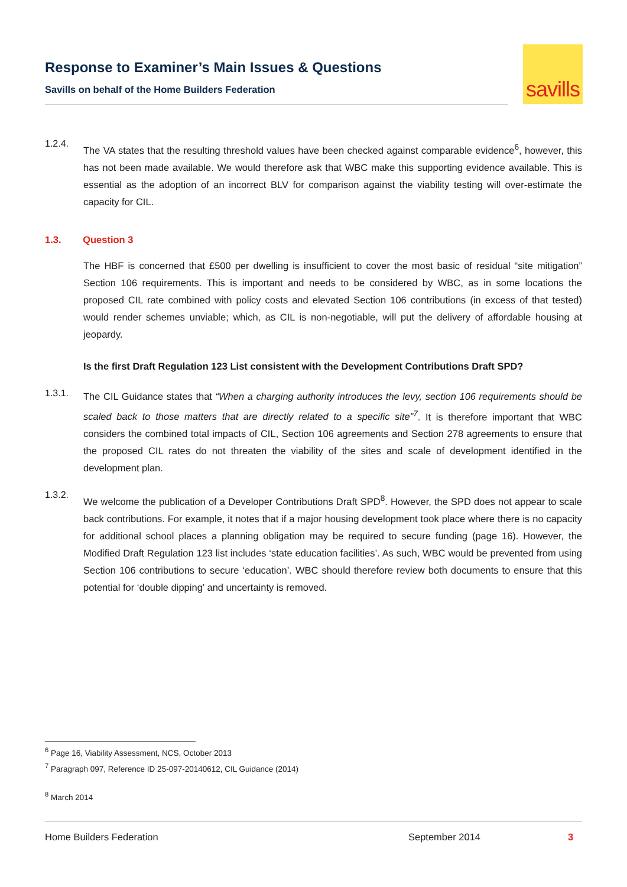Response to Examiner’s Main Issues & Questions
Savills on behalf of the Home Builders Federation
savills
1.2.4.
The VA states that the resulting threshold values have been checked against comparable evidence<sup>6</sup>, however, this has not been made available. We would therefore ask that WBC make this supporting evidence available. This is essential as the adoption of an incorrect BLV for comparison against the viability testing will over-estimate the capacity for CIL.
1.3. Question 3
The HBF is concerned that £500 per dwelling is insufficient to cover the most basic of residual “site mitigation” Section 106 requirements. This is important and needs to be considered by WBC, as in some locations the proposed CIL rate combined with policy costs and elevated Section 106 contributions (in excess of that tested) would render schemes unviable; which, as CIL is non-negotiable, will put the delivery of affordable housing at jeopardy.
Is the first Draft Regulation 123 List consistent with the Development Contributions Draft SPD?
1.3.1.
The CIL Guidance states that “When a charging authority introduces the levy, section 106 requirements should be scaled back to those matters that are directly related to a specific site”<sup>7</sup>. It is therefore important that WBC considers the combined total impacts of CIL, Section 106 agreements and Section 278 agreements to ensure that the proposed CIL rates do not threaten the viability of the sites and scale of development identified in the development plan.
1.3.2.
We welcome the publication of a Developer Contributions Draft SPD<sup>8</sup>. However, the SPD does not appear to scale back contributions. For example, it notes that if a major housing development took place where there is no capacity for additional school places a planning obligation may be required to secure funding (page 16). However, the Modified Draft Regulation 123 list includes ‘state education facilities’. As such, WBC would be prevented from using Section 106 contributions to secure ‘education’. WBC should therefore review both documents to ensure that this potential for ‘double dipping’ and uncertainty is removed.
<sup>6</sup> Page 16, Viability Assessment, NCS, October 2013
<sup>7</sup> Paragraph 097, Reference ID 25-097-20140612, CIL Guidance (2014)
<sup>8</sup> March 2014
Home Builders Federation September 2014 3